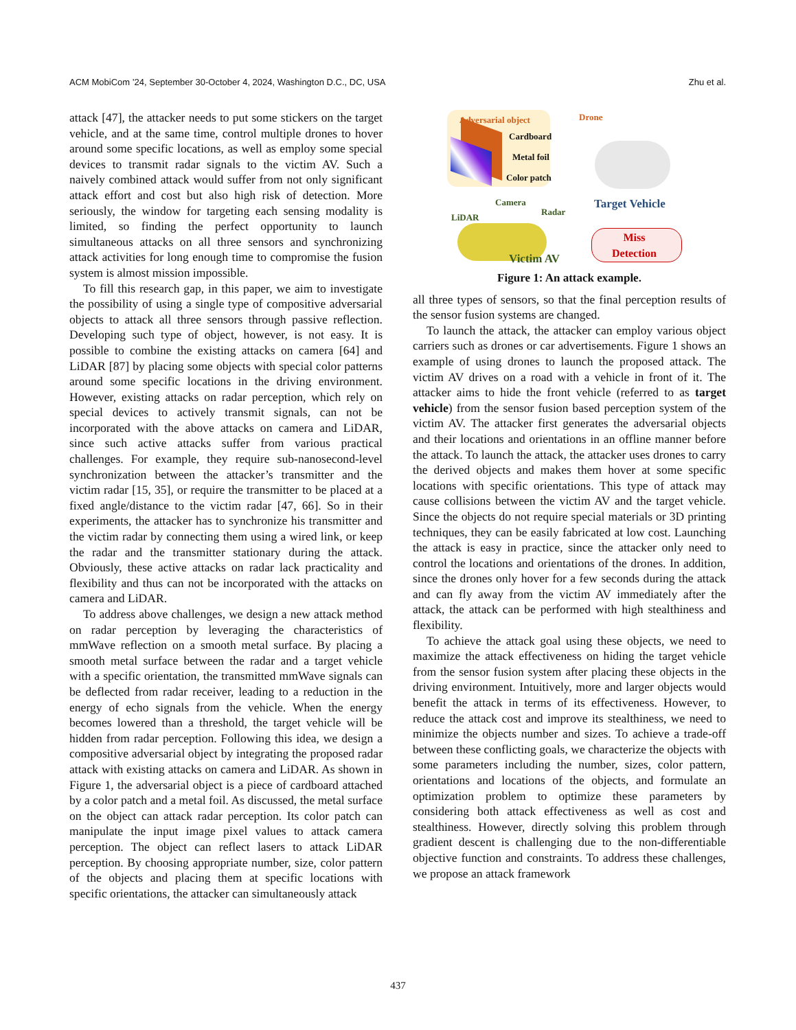ACM MobiCom ’24, September 30-October 4, 2024, Washington D.C., DC, USA Zhu et al.
attack [47], the attacker needs to put some stickers on the target vehicle, and at the same time, control multiple drones to hover around some specific locations, as well as employ some special devices to transmit radar signals to the victim AV. Such a naively combined attack would suffer from not only significant attack effort and cost but also high risk of detection. More seriously, the window for targeting each sensing modality is limited, so finding the perfect opportunity to launch simultaneous attacks on all three sensors and synchronizing attack activities for long enough time to compromise the fusion system is almost mission impossible.
To fill this research gap, in this paper, we aim to investigate the possibility of using a single type of compositive adversarial objects to attack all three sensors through passive reflection. Developing such type of object, however, is not easy. It is possible to combine the existing attacks on camera [64] and LiDAR [87] by placing some objects with special color patterns around some specific locations in the driving environment. However, existing attacks on radar perception, which rely on special devices to actively transmit signals, can not be incorporated with the above attacks on camera and LiDAR, since such active attacks suffer from various practical challenges. For example, they require sub-nanosecond-level synchronization between the attacker’s transmitter and the victim radar [15, 35], or require the transmitter to be placed at a fixed angle/distance to the victim radar [47, 66]. So in their experiments, the attacker has to synchronize his transmitter and the victim radar by connecting them using a wired link, or keep the radar and the transmitter stationary during the attack. Obviously, these active attacks on radar lack practicality and flexibility and thus can not be incorporated with the attacks on camera and LiDAR.
To address above challenges, we design a new attack method on radar perception by leveraging the characteristics of mmWave reflection on a smooth metal surface. By placing a smooth metal surface between the radar and a target vehicle with a specific orientation, the transmitted mmWave signals can be deflected from radar receiver, leading to a reduction in the energy of echo signals from the vehicle. When the energy becomes lowered than a threshold, the target vehicle will be hidden from radar perception. Following this idea, we design a compositive adversarial object by integrating the proposed radar attack with existing attacks on camera and LiDAR. As shown in Figure 1, the adversarial object is a piece of cardboard attached by a color patch and a metal foil. As discussed, the metal surface on the object can attack radar perception. Its color patch can manipulate the input image pixel values to attack camera perception. The object can reflect lasers to attack LiDAR perception. By choosing appropriate number, size, color pattern of the objects and placing them at specific locations with specific orientations, the attacker can simultaneously attack
Adversarial object
Cardboard
Metal foil
Color patch
Drone
Target Vehicle
Camera
Radar
LiDAR
Victim AV
Miss
Detection
Figure 1: An attack example.
all three types of sensors, so that the final perception results of the sensor fusion systems are changed.
To launch the attack, the attacker can employ various object carriers such as drones or car advertisements. Figure 1 shows an example of using drones to launch the proposed attack. The victim AV drives on a road with a vehicle in front of it. The attacker aims to hide the front vehicle (referred to as target vehicle) from the sensor fusion based perception system of the victim AV. The attacker first generates the adversarial objects and their locations and orientations in an offline manner before the attack. To launch the attack, the attacker uses drones to carry the derived objects and makes them hover at some specific locations with specific orientations. This type of attack may cause collisions between the victim AV and the target vehicle. Since the objects do not require special materials or 3D printing techniques, they can be easily fabricated at low cost. Launching the attack is easy in practice, since the attacker only need to control the locations and orientations of the drones. In addition, since the drones only hover for a few seconds during the attack and can fly away from the victim AV immediately after the attack, the attack can be performed with high stealthiness and flexibility.
To achieve the attack goal using these objects, we need to maximize the attack effectiveness on hiding the target vehicle from the sensor fusion system after placing these objects in the driving environment. Intuitively, more and larger objects would benefit the attack in terms of its effectiveness. However, to reduce the attack cost and improve its stealthiness, we need to minimize the objects number and sizes. To achieve a trade-off between these conflicting goals, we characterize the objects with some parameters including the number, sizes, color pattern, orientations and locations of the objects, and formulate an optimization problem to optimize these parameters by considering both attack effectiveness as well as cost and stealthiness. However, directly solving this problem through gradient descent is challenging due to the non-differentiable objective function and constraints. To address these challenges, we propose an attack framework
437